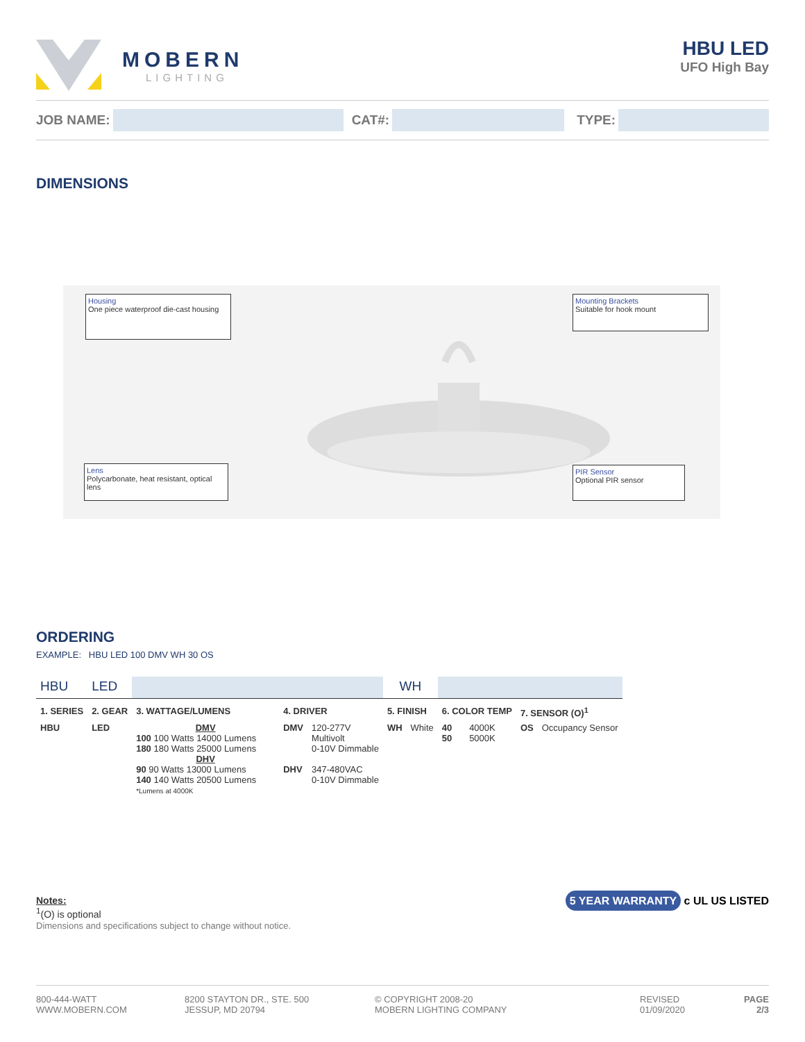MOBERN
LIGHTING
HBU LED
UFO High Bay
JOB NAME: CAT#: TYPE:
DIMENSIONS
Housing
One piece waterproof die-cast housing
Mounting Brackets
Suitable for hook mount
Lens
Polycarbonate, heat resistant, optical lens
PIR Sensor
Optional PIR sensor
ORDERING
EXAMPLE: HBU LED 100 DMV WH 30 OS
| HBU | LED | | | | WH | | | | | |
| 1. SERIES | 2. GEAR | 3. WATTAGE/LUMENS | 4. DRIVER | | 5. FINISH | | 6. COLOR TEMP | | 7. SENSOR (O)<sup>1</sup> | |
| HBU | LED | DMV 100 100 Watts 14000 Lumens 180 180 Watts 25000 Lumens DHV 90 90 Watts 13000 Lumens 140 140 Watts 20500 Lumens *Lumens at 4000K | DMV DHV | 120-277V Multivolt 0-10V Dimmable 347-480VAC 0-10V Dimmable | WH | White | 40 50 | 4000K 5000K | OS | Occupancy Sensor |
Notes:
<sup>1</sup> (O) is optional
Dimensions and specifications subject to change without notice.
5 YEAR WARRANTY c UL US LISTED
800-444-WATT
WWW.MOBERN.COM
8200 STAYTON DR., STE. 500
JESSUP, MD 20794
© COPYRIGHT 2008-20
MOBERN LIGHTING COMPANY
REVISED
01/09/2020
PAGE
2/3